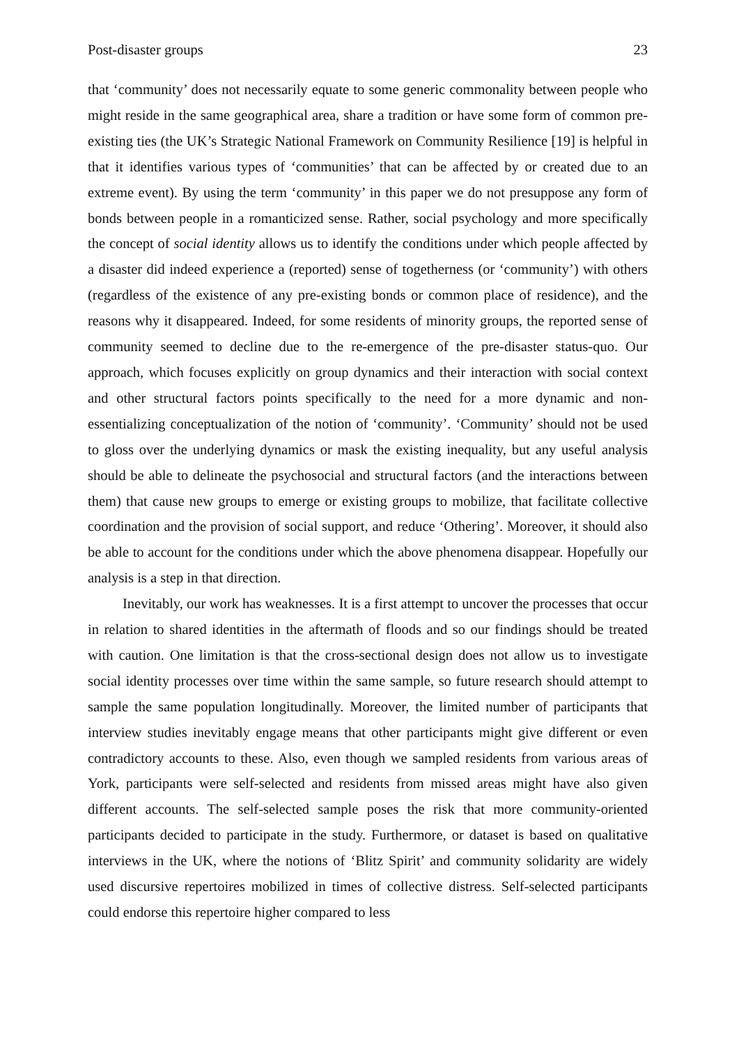Post-disaster groups 23
that ‘community’ does not necessarily equate to some generic commonality between people who might reside in the same geographical area, share a tradition or have some form of common pre-existing ties (the UK’s Strategic National Framework on Community Resilience [19] is helpful in that it identifies various types of ‘communities’ that can be affected by or created due to an extreme event). By using the term ‘community’ in this paper we do not presuppose any form of bonds between people in a romanticized sense. Rather, social psychology and more specifically the concept of social identity allows us to identify the conditions under which people affected by a disaster did indeed experience a (reported) sense of togetherness (or ‘community’) with others (regardless of the existence of any pre-existing bonds or common place of residence), and the reasons why it disappeared. Indeed, for some residents of minority groups, the reported sense of community seemed to decline due to the re-emergence of the pre-disaster status-quo. Our approach, which focuses explicitly on group dynamics and their interaction with social context and other structural factors points specifically to the need for a more dynamic and non-essentializing conceptualization of the notion of ‘community’. ‘Community’ should not be used to gloss over the underlying dynamics or mask the existing inequality, but any useful analysis should be able to delineate the psychosocial and structural factors (and the interactions between them) that cause new groups to emerge or existing groups to mobilize, that facilitate collective coordination and the provision of social support, and reduce ‘Othering’. Moreover, it should also be able to account for the conditions under which the above phenomena disappear. Hopefully our analysis is a step in that direction.
Inevitably, our work has weaknesses. It is a first attempt to uncover the processes that occur in relation to shared identities in the aftermath of floods and so our findings should be treated with caution. One limitation is that the cross-sectional design does not allow us to investigate social identity processes over time within the same sample, so future research should attempt to sample the same population longitudinally. Moreover, the limited number of participants that interview studies inevitably engage means that other participants might give different or even contradictory accounts to these. Also, even though we sampled residents from various areas of York, participants were self-selected and residents from missed areas might have also given different accounts. The self-selected sample poses the risk that more community-oriented participants decided to participate in the study. Furthermore, or dataset is based on qualitative interviews in the UK, where the notions of ‘Blitz Spirit’ and community solidarity are widely used discursive repertoires mobilized in times of collective distress. Self-selected participants could endorse this repertoire higher compared to less